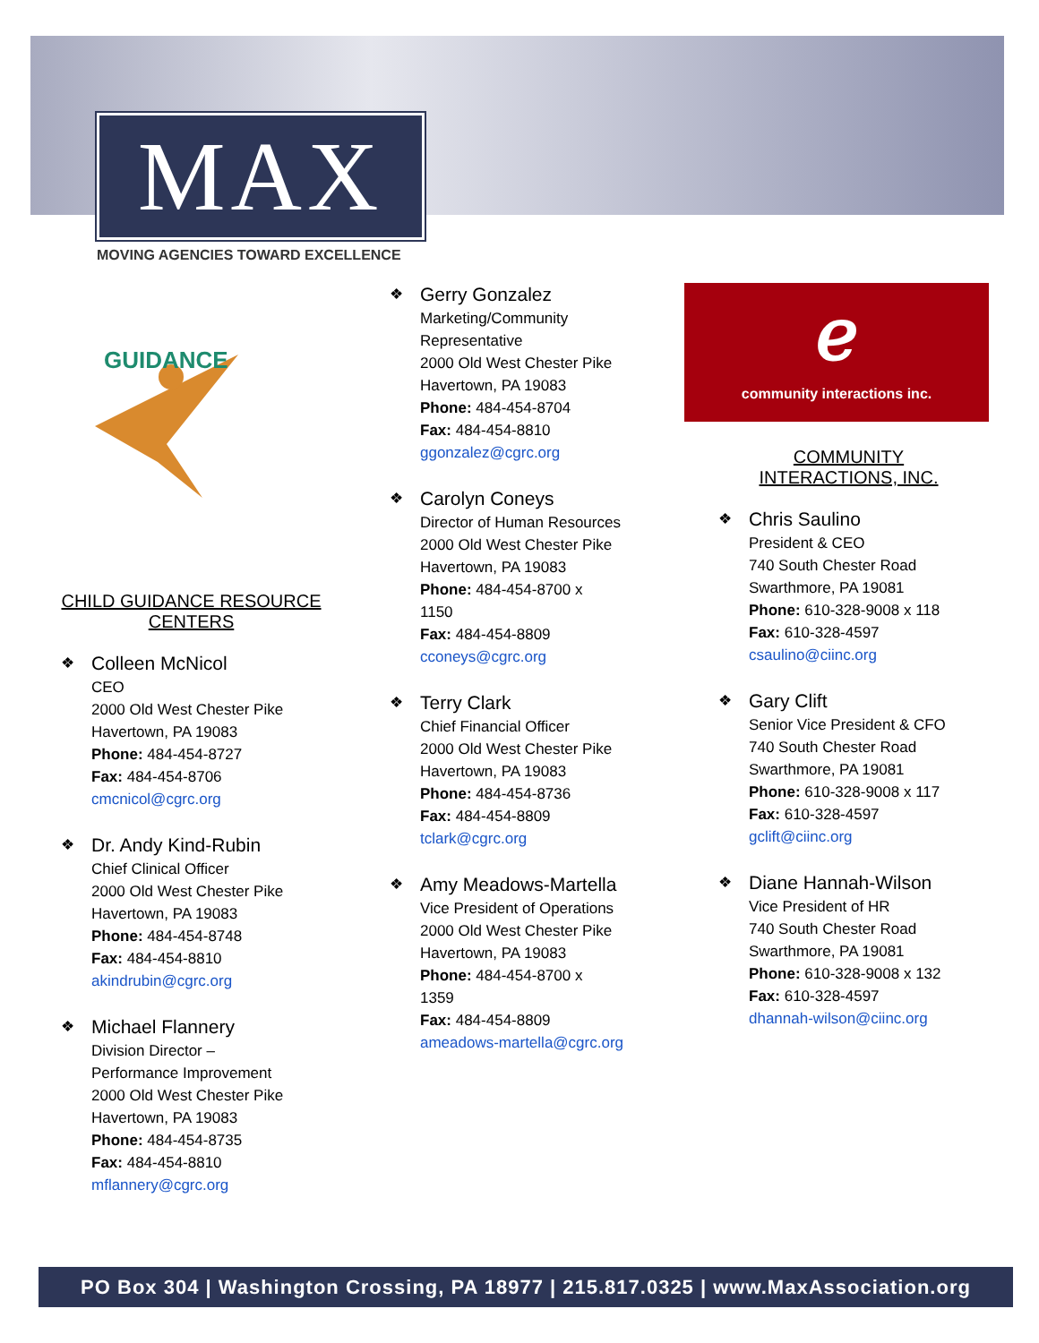MAX
MOVING AGENCIES TOWARD EXCELLENCE
GUIDANCE
CHILD GUIDANCE RESOURCE
CENTERS
❖ Colleen McNicol
CEO
2000 Old West Chester Pike
Havertown, PA 19083
Phone: 484-454-8727
Fax: 484-454-8706
cmcnicol@cgrc.org
❖ Dr. Andy Kind-Rubin
Chief Clinical Officer
2000 Old West Chester Pike
Havertown, PA 19083
Phone: 484-454-8748
Fax: 484-454-8810
akindrubin@cgrc.org
❖ Michael Flannery
Division Director –
Performance Improvement
2000 Old West Chester Pike
Havertown, PA 19083
Phone: 484-454-8735
Fax: 484-454-8810
mflannery@cgrc.org
❖ Gerry Gonzalez
Marketing/Community
Representative
2000 Old West Chester Pike
Havertown, PA 19083
Phone: 484-454-8704
Fax: 484-454-8810
ggonzalez@cgrc.org
❖ Carolyn Coneys
Director of Human Resources
2000 Old West Chester Pike
Havertown, PA 19083
Phone: 484-454-8700 x
1150
Fax: 484-454-8809
cconeys@cgrc.org
❖ Terry Clark
Chief Financial Officer
2000 Old West Chester Pike
Havertown, PA 19083
Phone: 484-454-8736
Fax: 484-454-8809
tclark@cgrc.org
❖ Amy Meadows-Martella
Vice President of Operations
2000 Old West Chester Pike
Havertown, PA 19083
Phone: 484-454-8700 x
1359
Fax: 484-454-8809
ameadows-martella@cgrc.org
ℯ
community interactions inc.
COMMUNITY
INTERACTIONS, INC.
❖ Chris Saulino
President & CEO
740 South Chester Road
Swarthmore, PA 19081
Phone: 610-328-9008 x 118
Fax: 610-328-4597
csaulino@ciinc.org
❖ Gary Clift
Senior Vice President & CFO
740 South Chester Road
Swarthmore, PA 19081
Phone: 610-328-9008 x 117
Fax: 610-328-4597
gclift@ciinc.org
❖ Diane Hannah-Wilson
Vice President of HR
740 South Chester Road
Swarthmore, PA 19081
Phone: 610-328-9008 x 132
Fax: 610-328-4597
dhannah-wilson@ciinc.org
PO Box 304 | Washington Crossing, PA 18977 | 215.817.0325 | www.MaxAssociation.org